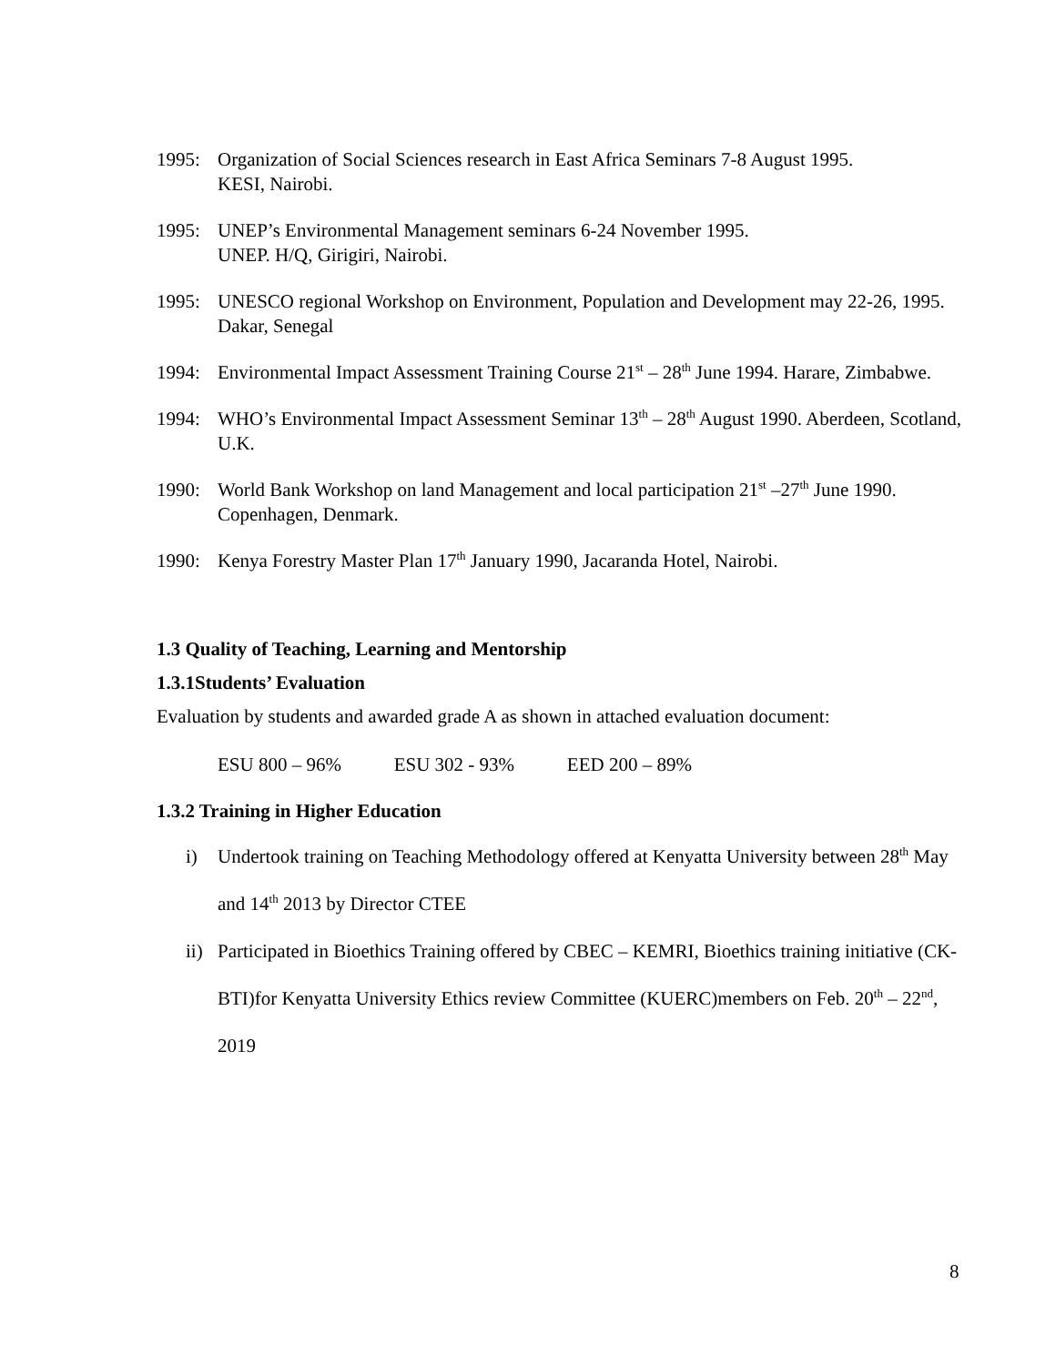1995: Organization of Social Sciences research in East Africa Seminars 7-8 August 1995.
KESI, Nairobi.
1995: UNEP’s Environmental Management seminars 6-24 November 1995.
UNEP. H/Q, Girigiri, Nairobi.
1995: UNESCO regional Workshop on Environment, Population and Development may 22-26, 1995. Dakar, Senegal
1994: Environmental Impact Assessment Training Course 21<sup>st</sup> – 28<sup>th</sup> June 1994. Harare, Zimbabwe.
1994: WHO’s Environmental Impact Assessment Seminar 13<sup>th</sup> – 28<sup>th</sup> August 1990. Aberdeen, Scotland, U.K.
1990: World Bank Workshop on land Management and local participation 21<sup>st</sup> –27<sup>th</sup> June 1990. Copenhagen, Denmark.
1990: Kenya Forestry Master Plan 17<sup>th</sup> January 1990, Jacaranda Hotel, Nairobi.
1.3 Quality of Teaching, Learning and Mentorship
1.3.1Students’ Evaluation
Evaluation by students and awarded grade A as shown in attached evaluation document:
ESU 800 – 96% ESU 302 - 93% EED 200 – 89%
1.3.2 Training in Higher Education
i) Undertook training on Teaching Methodology offered at Kenyatta University between 28<sup>th</sup> May and 14<sup>th</sup> 2013 by Director CTEE
ii) Participated in Bioethics Training offered by CBEC – KEMRI, Bioethics training initiative (CK-BTI)for Kenyatta University Ethics review Committee (KUERC)members on Feb. 20<sup>th</sup> – 22<sup>nd</sup>, 2019
8